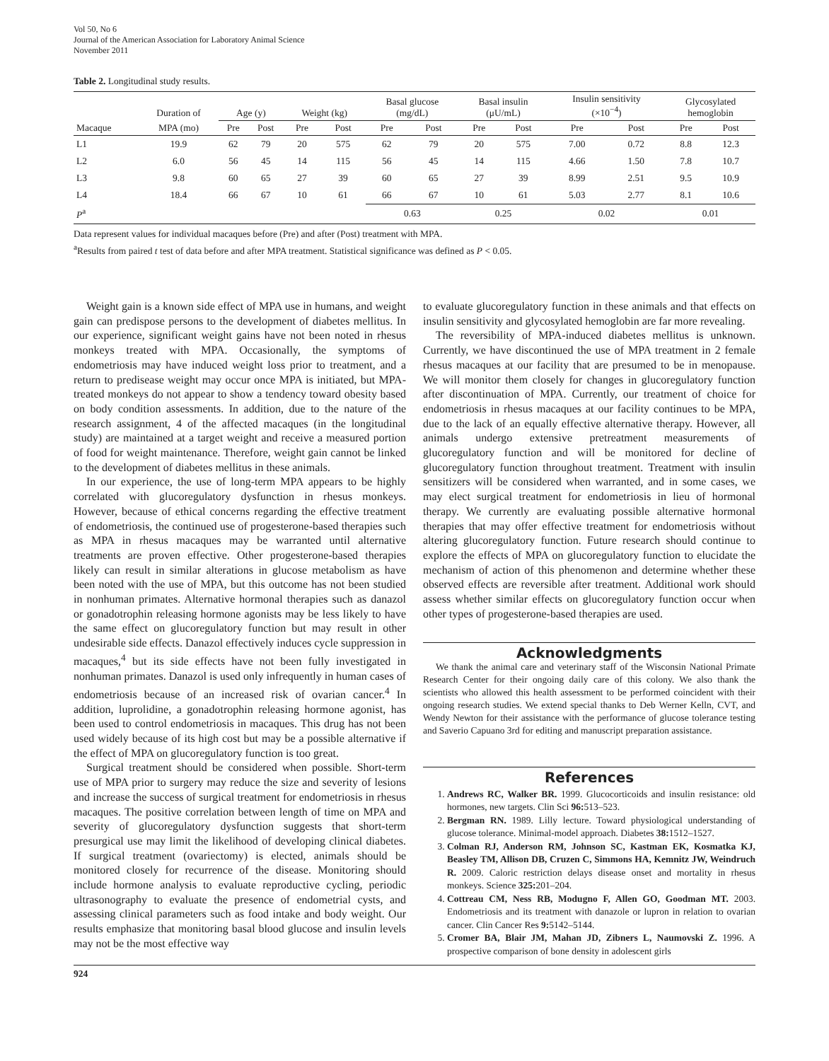Vol 50, No 6
Journal of the American Association for Laboratory Animal Science
November 2011
Table 2. Longitudinal study results.
| | Duration of | Age (y) | | Weight (kg) | | Basal glucose (mg/dL) | | Basal insulin (μU/mL) | | Insulin sensitivity (×10<sup>−4</sup>) | | Glycosylated hemoglobin | |
| --- | --- | --- | --- | --- | --- | --- | --- | --- | --- | --- | --- | --- | --- |
| Macaque | MPA (mo) | Pre | Post | Pre | Post | Pre | Post | Pre | Post | Pre | Post | Pre | Post |
| L1 | 19.9 | 62 | 79 | 20 | 575 | 62 | 79 | 20 | 575 | 7.00 | 0.72 | 8.8 | 12.3 |
| L2 | 6.0 | 56 | 45 | 14 | 115 | 56 | 45 | 14 | 115 | 4.66 | 1.50 | 7.8 | 10.7 |
| L3 | 9.8 | 60 | 65 | 27 | 39 | 60 | 65 | 27 | 39 | 8.99 | 2.51 | 9.5 | 10.9 |
| L4 | 18.4 | 66 | 67 | 10 | 61 | 66 | 67 | 10 | 61 | 5.03 | 2.77 | 8.1 | 10.6 |
| P<sup>a</sup> | | | | | | 0.63 | | 0.25 | | 0.02 | | 0.01 | |
Data represent values for individual macaques before (Pre) and after (Post) treatment with MPA.
<sup>a</sup> Results from paired t test of data before and after MPA treatment. Statistical significance was defined as P < 0.05.
Weight gain is a known side effect of MPA use in humans, and weight gain can predispose persons to the development of diabetes mellitus. In our experience, significant weight gains have not been noted in rhesus monkeys treated with MPA. Occasionally, the symptoms of endometriosis may have induced weight loss prior to treatment, and a return to predisease weight may occur once MPA is initiated, but MPA-treated monkeys do not appear to show a tendency toward obesity based on body condition assessments. In addition, due to the nature of the research assignment, 4 of the affected macaques (in the longitudinal study) are maintained at a target weight and receive a measured portion of food for weight maintenance. Therefore, weight gain cannot be linked to the development of diabetes mellitus in these animals.
In our experience, the use of long-term MPA appears to be highly correlated with glucoregulatory dysfunction in rhesus monkeys. However, because of ethical concerns regarding the effective treatment of endometriosis, the continued use of progesterone-based therapies such as MPA in rhesus macaques may be warranted until alternative treatments are proven effective. Other progesterone-based therapies likely can result in similar alterations in glucose metabolism as have been noted with the use of MPA, but this outcome has not been studied in nonhuman primates. Alternative hormonal therapies such as danazol or gonadotrophin releasing hormone agonists may be less likely to have the same effect on glucoregulatory function but may result in other undesirable side effects. Danazol effectively induces cycle suppression in macaques,<sup>4</sup> but its side effects have not been fully investigated in nonhuman primates. Danazol is used only infrequently in human cases of endometriosis because of an increased risk of ovarian cancer.<sup>4</sup> In addition, luprolidine, a gonadotrophin releasing hormone agonist, has been used to control endometriosis in macaques. This drug has not been used widely because of its high cost but may be a possible alternative if the effect of MPA on glucoregulatory function is too great.
Surgical treatment should be considered when possible. Short-term use of MPA prior to surgery may reduce the size and severity of lesions and increase the success of surgical treatment for endometriosis in rhesus macaques. The positive correlation between length of time on MPA and severity of glucoregulatory dysfunction suggests that short-term presurgical use may limit the likelihood of developing clinical diabetes. If surgical treatment (ovariectomy) is elected, animals should be monitored closely for recurrence of the disease. Monitoring should include hormone analysis to evaluate reproductive cycling, periodic ultrasonography to evaluate the presence of endometrial cysts, and assessing clinical parameters such as food intake and body weight. Our results emphasize that monitoring basal blood glucose and insulin levels may not be the most effective way
to evaluate glucoregulatory function in these animals and that effects on insulin sensitivity and glycosylated hemoglobin are far more revealing.
The reversibility of MPA-induced diabetes mellitus is unknown. Currently, we have discontinued the use of MPA treatment in 2 female rhesus macaques at our facility that are presumed to be in menopause. We will monitor them closely for changes in glucoregulatory function after discontinuation of MPA. Currently, our treatment of choice for endometriosis in rhesus macaques at our facility continues to be MPA, due to the lack of an equally effective alternative therapy. However, all animals undergo extensive pretreatment measurements of glucoregulatory function and will be monitored for decline of glucoregulatory function throughout treatment. Treatment with insulin sensitizers will be considered when warranted, and in some cases, we may elect surgical treatment for endometriosis in lieu of hormonal therapy. We currently are evaluating possible alternative hormonal therapies that may offer effective treatment for endometriosis without altering glucoregulatory function. Future research should continue to explore the effects of MPA on glucoregulatory function to elucidate the mechanism of action of this phenomenon and determine whether these observed effects are reversible after treatment. Additional work should assess whether similar effects on glucoregulatory function occur when other types of progesterone-based therapies are used.
Acknowledgments
We thank the animal care and veterinary staff of the Wisconsin National Primate Research Center for their ongoing daily care of this colony. We also thank the scientists who allowed this health assessment to be performed coincident with their ongoing research studies. We extend special thanks to Deb Werner Kelln, CVT, and Wendy Newton for their assistance with the performance of glucose tolerance testing and Saverio Capuano 3rd for editing and manuscript preparation assistance.
References
1. Andrews RC, Walker BR. 1999. Glucocorticoids and insulin resistance: old hormones, new targets. Clin Sci 96: 513–523.
2. Bergman RN. 1989. Lilly lecture. Toward physiological understanding of glucose tolerance. Minimal-model approach. Diabetes 38: 1512–1527.
3. Colman RJ, Anderson RM, Johnson SC, Kastman EK, Kosmatka KJ, Beasley TM, Allison DB, Cruzen C, Simmons HA, Kemnitz JW, Weindruch R. 2009. Caloric restriction delays disease onset and mortality in rhesus monkeys. Science 325: 201–204.
4. Cottreau CM, Ness RB, Modugno F, Allen GO, Goodman MT. 2003. Endometriosis and its treatment with danazole or lupron in relation to ovarian cancer. Clin Cancer Res 9: 5142–5144.
5. Cromer BA, Blair JM, Mahan JD, Zibners L, Naumovski Z. 1996. A prospective comparison of bone density in adolescent girls
924